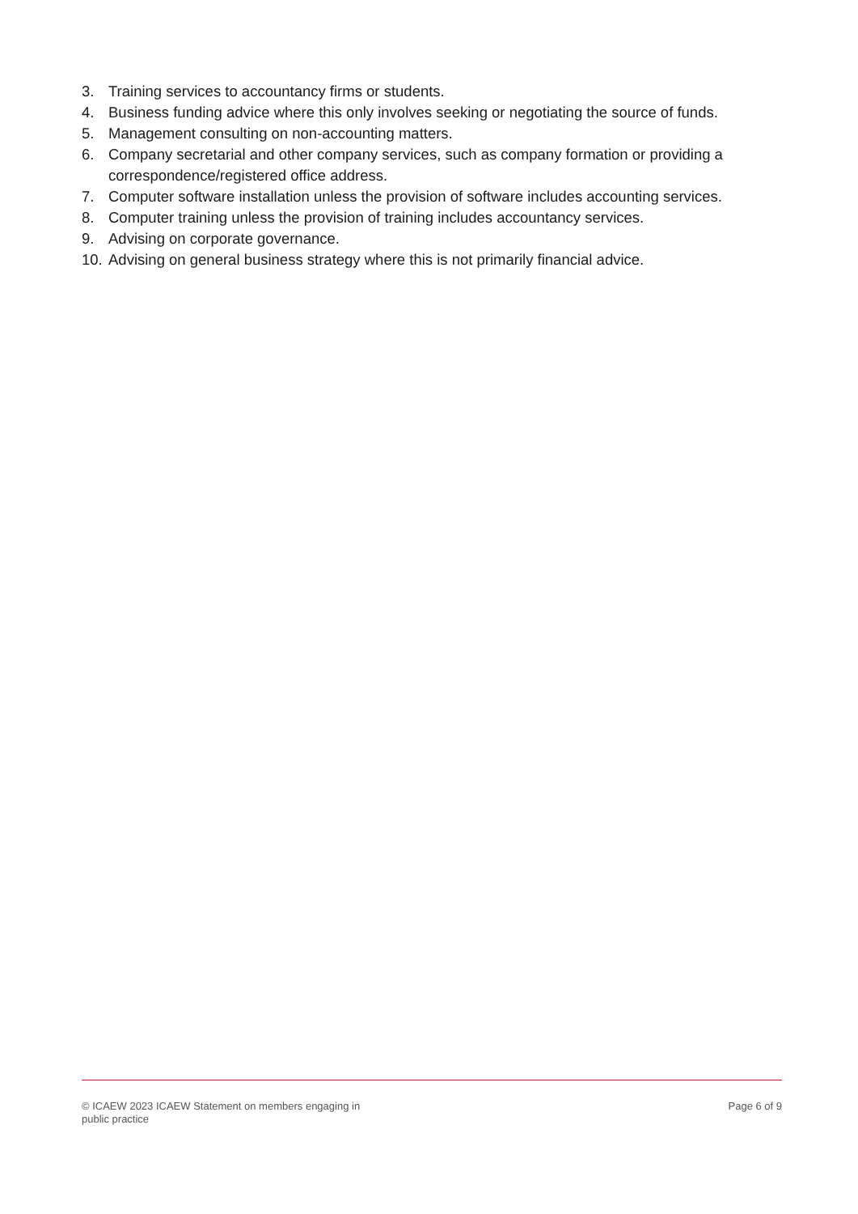3. Training services to accountancy firms or students.
4. Business funding advice where this only involves seeking or negotiating the source of funds.
5. Management consulting on non-accounting matters.
6. Company secretarial and other company services, such as company formation or providing a correspondence/registered office address.
7. Computer software installation unless the provision of software includes accounting services.
8. Computer training unless the provision of training includes accountancy services.
9. Advising on corporate governance.
10. Advising on general business strategy where this is not primarily financial advice.
© ICAEW 2023 ICAEW Statement on members engaging in
public practice
Page 6 of 9